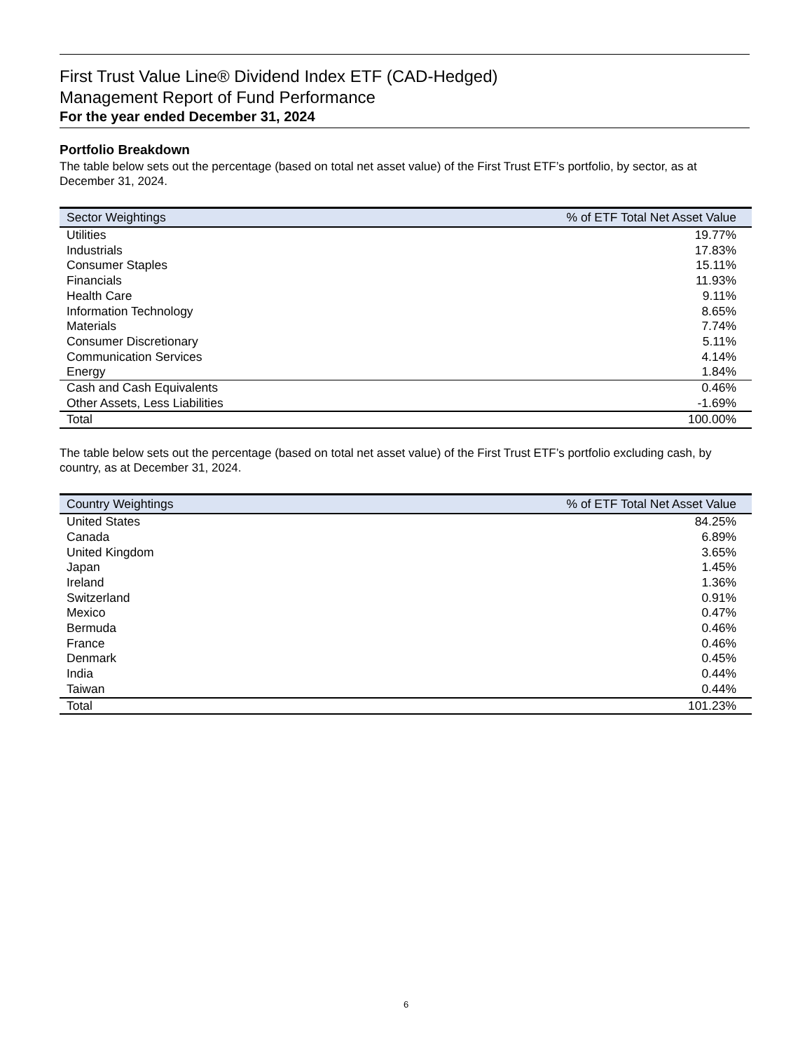First Trust Value Line® Dividend Index ETF (CAD-Hedged)
Management Report of Fund Performance
For the year ended December 31, 2024
Portfolio Breakdown
The table below sets out the percentage (based on total net asset value) of the First Trust ETF’s portfolio, by sector, as at December 31, 2024.
| Sector Weightings | % of ETF Total Net Asset Value |
| --- | --- |
| Utilities | 19.77% |
| Industrials | 17.83% |
| Consumer Staples | 15.11% |
| Financials | 11.93% |
| Health Care | 9.11% |
| Information Technology | 8.65% |
| Materials | 7.74% |
| Consumer Discretionary | 5.11% |
| Communication Services | 4.14% |
| Energy | 1.84% |
| Cash and Cash Equivalents | 0.46% |
| Other Assets, Less Liabilities | -1.69% |
| Total | 100.00% |
The table below sets out the percentage (based on total net asset value) of the First Trust ETF’s portfolio excluding cash, by country, as at December 31, 2024.
| Country Weightings | % of ETF Total Net Asset Value |
| --- | --- |
| United States | 84.25% |
| Canada | 6.89% |
| United Kingdom | 3.65% |
| Japan | 1.45% |
| Ireland | 1.36% |
| Switzerland | 0.91% |
| Mexico | 0.47% |
| Bermuda | 0.46% |
| France | 0.46% |
| Denmark | 0.45% |
| India | 0.44% |
| Taiwan | 0.44% |
| Total | 101.23% |
6